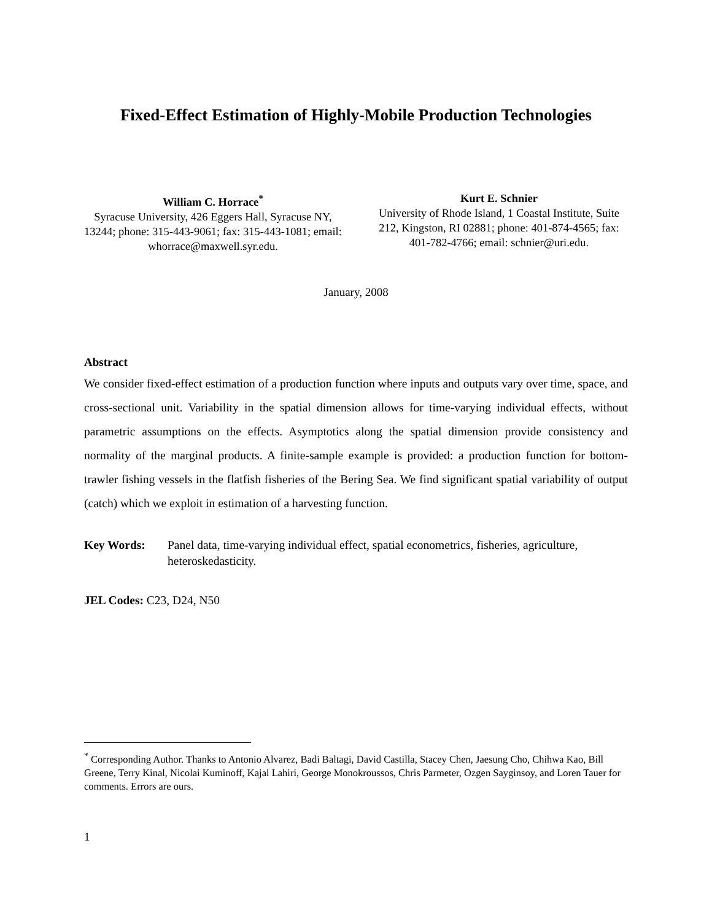Fixed-Effect Estimation of Highly-Mobile Production Technologies
William C. Horrace<sup>*</sup>
Syracuse University, 426 Eggers Hall, Syracuse NY, 13244; phone: 315-443-9061; fax: 315-443-1081; email: whorrace@maxwell.syr.edu.
Kurt E. Schnier
University of Rhode Island, 1 Coastal Institute, Suite 212, Kingston, RI 02881; phone: 401-874-4565; fax: 401-782-4766; email: schnier@uri.edu.
January, 2008
Abstract
We consider fixed-effect estimation of a production function where inputs and outputs vary over time, space, and cross-sectional unit. Variability in the spatial dimension allows for time-varying individual effects, without parametric assumptions on the effects. Asymptotics along the spatial dimension provide consistency and normality of the marginal products. A finite-sample example is provided: a production function for bottom-trawler fishing vessels in the flatfish fisheries of the Bering Sea. We find significant spatial variability of output (catch) which we exploit in estimation of a harvesting function.
Key Words: Panel data, time-varying individual effect, spatial econometrics, fisheries, agriculture, heteroskedasticity.
JEL Codes: C23, D24, N50
<sup>*</sup> Corresponding Author. Thanks to Antonio Alvarez, Badi Baltagi, David Castilla, Stacey Chen, Jaesung Cho, Chihwa Kao, Bill Greene, Terry Kinal, Nicolai Kuminoff, Kajal Lahiri, George Monokroussos, Chris Parmeter, Ozgen Sayginsoy, and Loren Tauer for comments. Errors are ours.
1